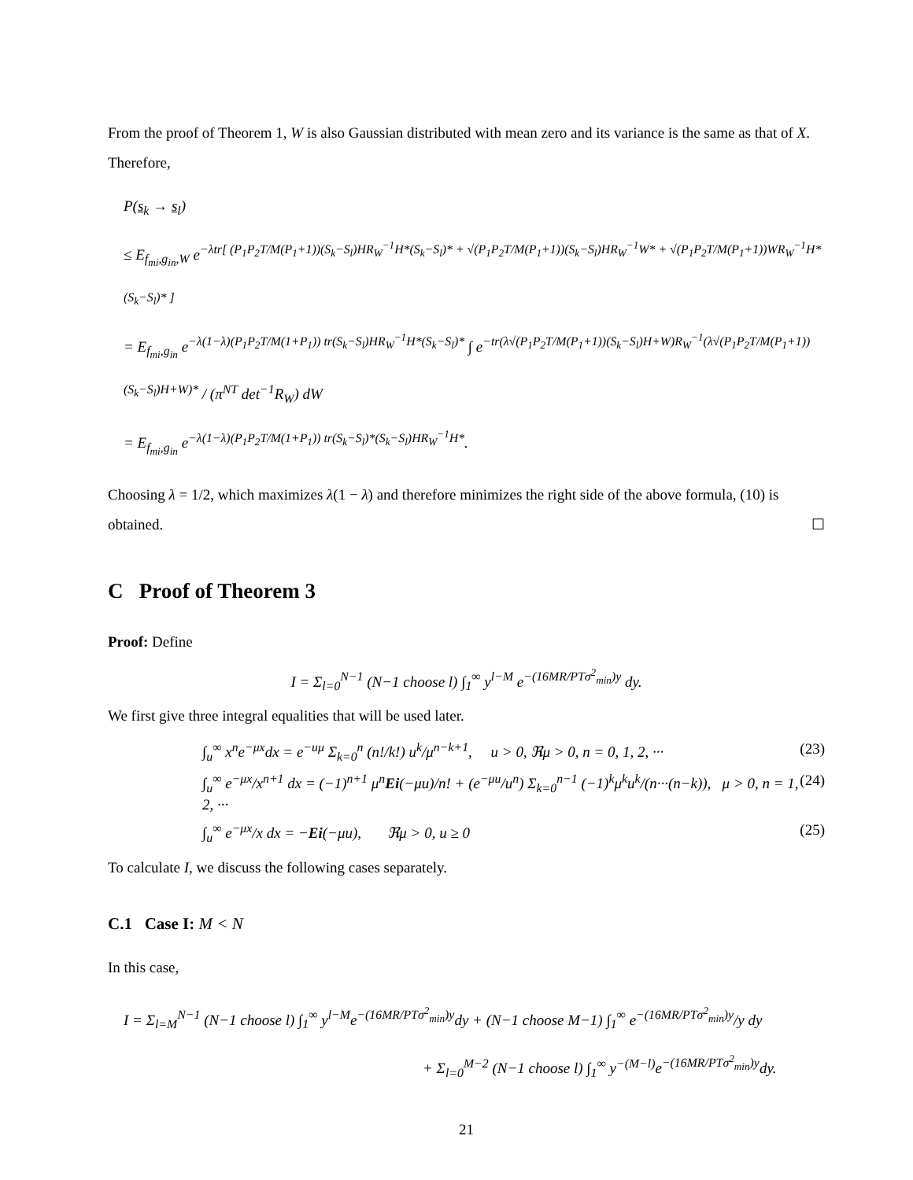From the proof of Theorem 1, W is also Gaussian distributed with mean zero and its variance is the same as that of X. Therefore,
P(s<sub>k</sub> → s<sub>l</sub>)
≤ E<sub>f<sub>mi</sub>,g<sub>in</sub>,W</sub> e<sup>−λtr[ (P<sub>1</sub>P<sub>2</sub>T/M(P<sub>1</sub>+1))(S<sub>k</sub>−S<sub>l</sub>)HR<sub>W</sub><sup>−1</sup>H*(S<sub>k</sub>−S<sub>l</sub>)* + √(P<sub>1</sub>P<sub>2</sub>T/M(P<sub>1</sub>+1))(S<sub>k</sub>−S<sub>l</sub>)HR<sub>W</sub><sup>−1</sup>W* + √(P<sub>1</sub>P<sub>2</sub>T/M(P<sub>1</sub>+1))WR<sub>W</sub><sup>−1</sup>H*(S<sub>k</sub>−S<sub>l</sub>)* ]</sup>
= E<sub>f<sub>mi</sub>,g<sub>in</sub></sub> e<sup>−λ(1−λ)(P<sub>1</sub>P<sub>2</sub>T/M(1+P<sub>1</sub>)) tr(S<sub>k</sub>−S<sub>l</sub>)HR<sub>W</sub><sup>−1</sup>H*(S<sub>k</sub>−S<sub>l</sub>)*</sup> ∫ e<sup>−tr(λ√(P<sub>1</sub>P<sub>2</sub>T/M(P<sub>1</sub>+1))(S<sub>k</sub>−S<sub>l</sub>)H+W)R<sub>W</sub><sup>−1</sup>(λ√(P<sub>1</sub>P<sub>2</sub>T/M(P<sub>1</sub>+1))(S<sub>k</sub>−S<sub>l</sub>)H+W)*</sup> / (π<sup>NT</sup> det<sup>−1</sup>R<sub>W</sub>) dW
= E<sub>f<sub>mi</sub>,g<sub>in</sub></sub> e<sup>−λ(1−λ)(P<sub>1</sub>P<sub>2</sub>T/M(1+P<sub>1</sub>)) tr(S<sub>k</sub>−S<sub>l</sub>)*(S<sub>k</sub>−S<sub>l</sub>)HR<sub>W</sub><sup>−1</sup>H*</sup>.
Choosing λ = 1/2, which maximizes λ(1 − λ) and therefore minimizes the right side of the above formula, (10) is obtained. ☐
C Proof of Theorem 3
Proof: Define
I = Σ<sub>l=0</sub><sup>N−1</sup> (N−1 choose l) ∫<sub>1</sub><sup>∞</sup> y<sup>l−M</sup> e<sup>−(16MR/PTσ<sup>2</sup><sub>min</sub>)y</sup> dy.
We first give three integral equalities that will be used later.
∫<sub>u</sub><sup>∞</sup> x<sup>n</sup>e<sup>−μx</sup>dx = e<sup>−uμ</sup> Σ<sub>k=0</sub><sup>n</sup> (n!/k!) u<sup>k</sup>/μ<sup>n−k+1</sup>, u > 0, ℜμ > 0, n = 0, 1, 2, ··· (23)
∫<sub>u</sub><sup>∞</sup> e<sup>−μx</sup>/x<sup>n+1</sup> dx = (−1)<sup>n+1</sup> μ<sup>n</sup>Ei(−μu)/n! + (e<sup>−μu</sup>/u<sup>n</sup>) Σ<sub>k=0</sub><sup>n−1</sup> (−1)<sup>k</sup>μ<sup>k</sup>u<sup>k</sup>/(n···(n−k)), μ > 0, n = 1, 2, ··· (24)
∫<sub>u</sub><sup>∞</sup> e<sup>−μx</sup>/x dx = −Ei(−μu), ℜμ > 0, u ≥ 0 (25)
To calculate I, we discuss the following cases separately.
C.1 Case I: M < N
In this case,
I = Σ<sub>l=M</sub><sup>N−1</sup> (N−1 choose l) ∫<sub>1</sub><sup>∞</sup> y<sup>l−M</sup>e<sup>−(16MR/PTσ<sup>2</sup><sub>min</sub>)y</sup>dy + (N−1 choose M−1) ∫<sub>1</sub><sup>∞</sup> e<sup>−(16MR/PTσ<sup>2</sup><sub>min</sub>)y</sup>/y dy
+ Σ<sub>l=0</sub><sup>M−2</sup> (N−1 choose l) ∫<sub>1</sub><sup>∞</sup> y<sup>−(M−l)</sup>e<sup>−(16MR/PTσ<sup>2</sup><sub>min</sub>)y</sup>dy.
21